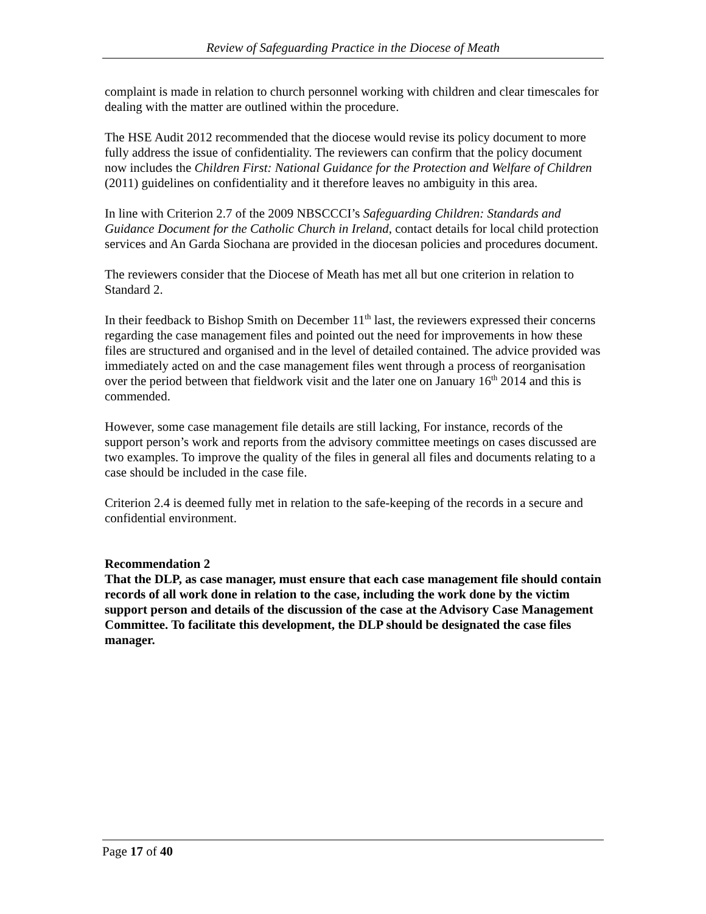Review of Safeguarding Practice in the Diocese of Meath
complaint is made in relation to church personnel working with children and clear timescales for dealing with the matter are outlined within the procedure.
The HSE Audit 2012 recommended that the diocese would revise its policy document to more fully address the issue of confidentiality. The reviewers can confirm that the policy document now includes the Children First: National Guidance for the Protection and Welfare of Children (2011) guidelines on confidentiality and it therefore leaves no ambiguity in this area.
In line with Criterion 2.7 of the 2009 NBSCCCI’s Safeguarding Children: Standards and Guidance Document for the Catholic Church in Ireland, contact details for local child protection services and An Garda Siochana are provided in the diocesan policies and procedures document.
The reviewers consider that the Diocese of Meath has met all but one criterion in relation to Standard 2.
In their feedback to Bishop Smith on December 11<sup>th</sup> last, the reviewers expressed their concerns regarding the case management files and pointed out the need for improvements in how these files are structured and organised and in the level of detailed contained. The advice provided was immediately acted on and the case management files went through a process of reorganisation over the period between that fieldwork visit and the later one on January 16<sup>th</sup> 2014 and this is commended.
However, some case management file details are still lacking, For instance, records of the support person’s work and reports from the advisory committee meetings on cases discussed are two examples. To improve the quality of the files in general all files and documents relating to a case should be included in the case file.
Criterion 2.4 is deemed fully met in relation to the safe-keeping of the records in a secure and confidential environment.
Recommendation 2
That the DLP, as case manager, must ensure that each case management file should contain records of all work done in relation to the case, including the work done by the victim support person and details of the discussion of the case at the Advisory Case Management Committee. To facilitate this development, the DLP should be designated the case files manager.
Page 17 of 40